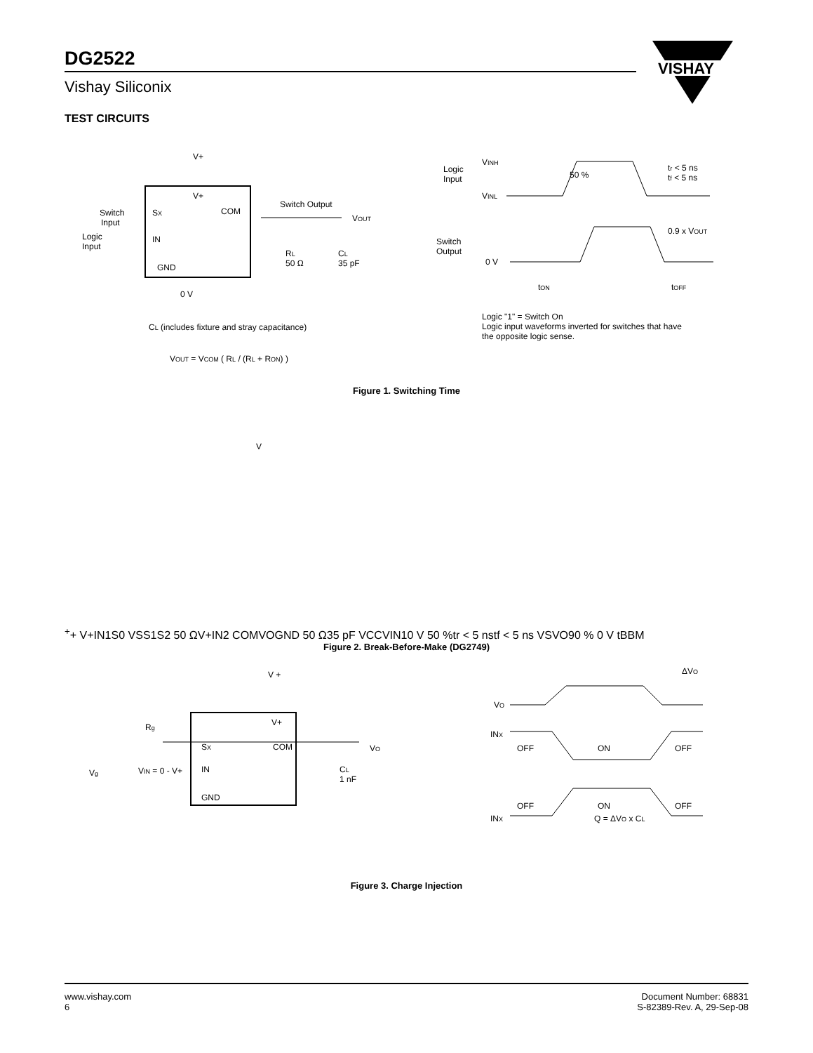DG2522
Vishay Siliconix
VISHAY
TEST CIRCUITS
V+
V+
Switch
Input
SX
COM
Switch Output
VOUT
Logic
Input
IN
GND
RL
50 Ω
CL
35 pF
0 V
CL (includes fixture and stray capacitance)
VOUT = VCOM ( RL / (RL + RON) )
Logic
Input
VINH
50 %
tr < 5 ns
tf < 5 ns
VINL
Switch
Output
0.9 x VOUT
0 V
tON
tOFF
Logic "1" = Switch On
Logic input waveforms inverted for switches that have
the opposite logic sense.
Figure 1. Switching Time
V++
V+
IN1
S0
VS
S1
S2
50 Ω
V+
IN2
COM
VO
GND
50 Ω
35 pF
VCC
VIN1
0 V
50 %
tr < 5 ns
tf < 5 ns
VS
VO
90 %
0 V
tBBM
Figure 2. Break-Before-Make (DG2749)
V +
V+
Rg
SX
COM
VO
Vg
VIN = 0 - V+
IN
CL
1 nF
GND
ΔVO
VO
INX
OFF
ON
OFF
OFF
ON
OFF
INX
Q = ΔVO x CL
Figure 3. Charge Injection
www.vishay.com
6
Document Number: 68831
S-82389-Rev. A, 29-Sep-08